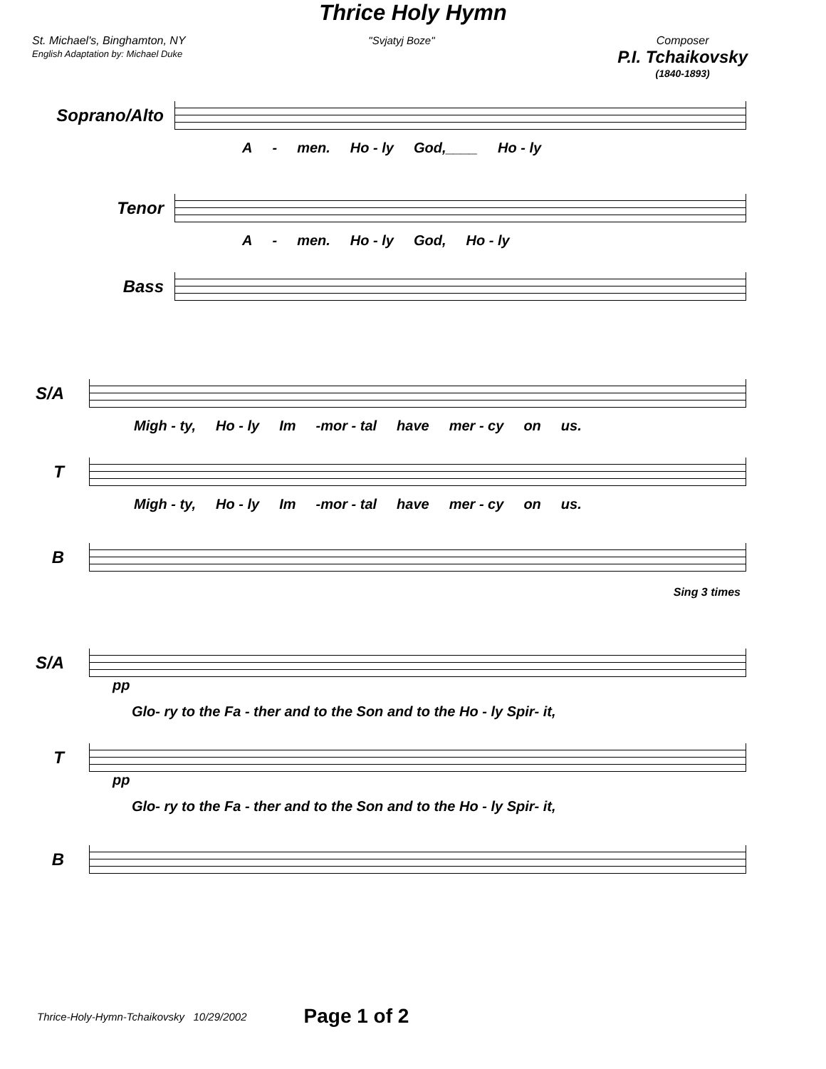Thrice Holy Hymn
St. Michael's, Binghamton, NY
English Adaptation by: Michael Duke
"Svjatyj Boze" Composer
P.I. Tchaikovsky
(1840-1893)
Soprano/Alto
A - men. Ho - ly God,____ Ho - ly
Tenor
A - men. Ho - ly God, Ho - ly
Bass
S/A
Migh - ty, Ho - ly Im -mor - tal have mer - cy on us.
T
Migh - ty, Ho - ly Im -mor - tal have mer - cy on us.
B
Sing 3 times
S/A
pp
Glo- ry to the Fa - ther and to the Son and to the Ho - ly Spir- it,
T
pp
Glo- ry to the Fa - ther and to the Son and to the Ho - ly Spir- it,
B
Thrice-Holy-Hymn-Tchaikovsky 10/29/2002 Page 1 of 2